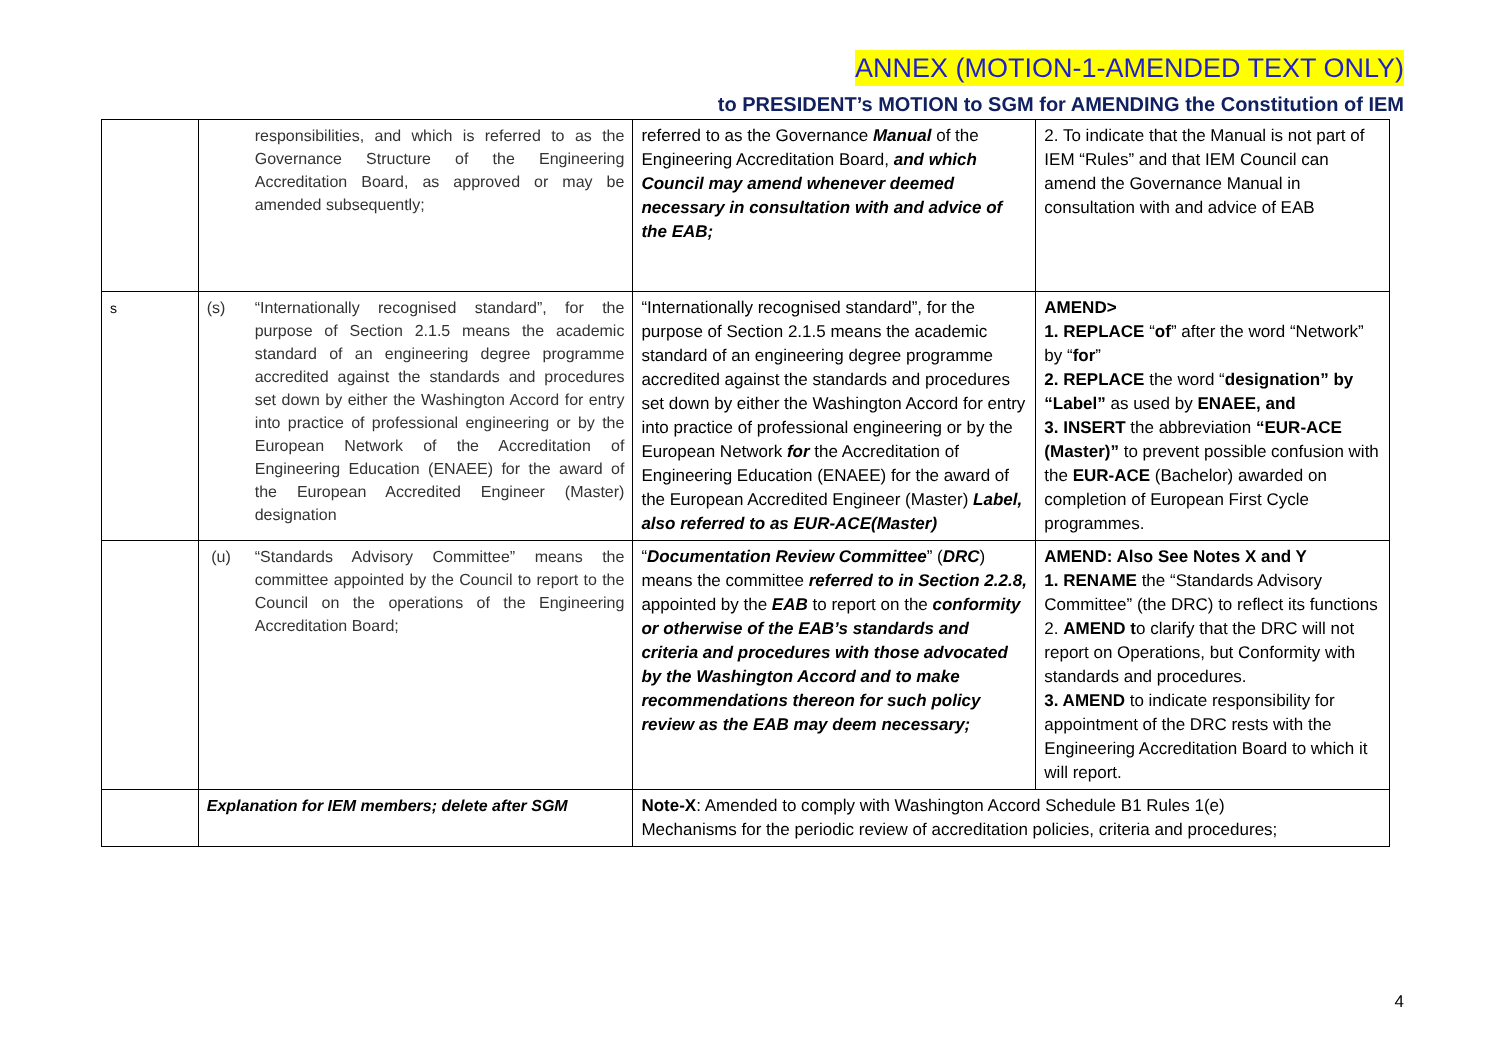ANNEX (MOTION-1-AMENDED TEXT ONLY)
to PRESIDENT’s MOTION to SGM for AMENDING the Constitution of IEM
| | responsibilities, and which is referred to as the Governance Structure of the Engineering Accreditation Board, as approved or may be amended subsequently; | referred to as the Governance Manual of the Engineering Accreditation Board, and which Council may amend whenever deemed necessary in consultation with and advice of the EAB; | 2. To indicate that the Manual is not part of IEM “Rules” and that IEM Council can amend the Governance Manual in consultation with and advice of EAB |
| s | (s) “Internationally recognised standard”, for the purpose of Section 2.1.5 means the academic standard of an engineering degree programme accredited against the standards and procedures set down by either the Washington Accord for entry into practice of professional engineering or by the European Network of the Accreditation of Engineering Education (ENAEE) for the award of the European Accredited Engineer (Master) designation | “Internationally recognised standard”, for the purpose of Section 2.1.5 means the academic standard of an engineering degree programme accredited against the standards and procedures set down by either the Washington Accord for entry into practice of professional engineering or by the European Network for the Accreditation of Engineering Education (ENAEE) for the award of the European Accredited Engineer (Master) Label, also referred to as EUR-ACE(Master) | AMEND> 1. REPLACE “ of ” after the word “Network” by “ for ” 2. REPLACE the word “ designation” by “Label” as used by ENAEE, and 3. INSERT the abbreviation “EUR-ACE (Master)” to prevent possible confusion with the EUR-ACE (Bachelor) awarded on completion of European First Cycle programmes. |
| | (u) “Standards Advisory Committee” means the committee appointed by the Council to report to the Council on the operations of the Engineering Accreditation Board; | “ Documentation Review Committee ” ( DRC ) means the committee referred to in Section 2.2.8, appointed by the EAB to report on the conformity or otherwise of the EAB’s standards and criteria and procedures with those advocated by the Washington Accord and to make recommendations thereon for such policy review as the EAB may deem necessary; | AMEND: Also See Notes X and Y 1. RENAME the “Standards Advisory Committee” (the DRC) to reflect its functions 2. AMEND t o clarify that the DRC will not report on Operations, but Conformity with standards and procedures. 3. AMEND to indicate responsibility for appointment of the DRC rests with the Engineering Accreditation Board to which it will report. |
| | Explanation for IEM members; delete after SGM | Note-X : Amended to comply with Washington Accord Schedule B1 Rules 1(e) Mechanisms for the periodic review of accreditation policies, criteria and procedures; | |
4